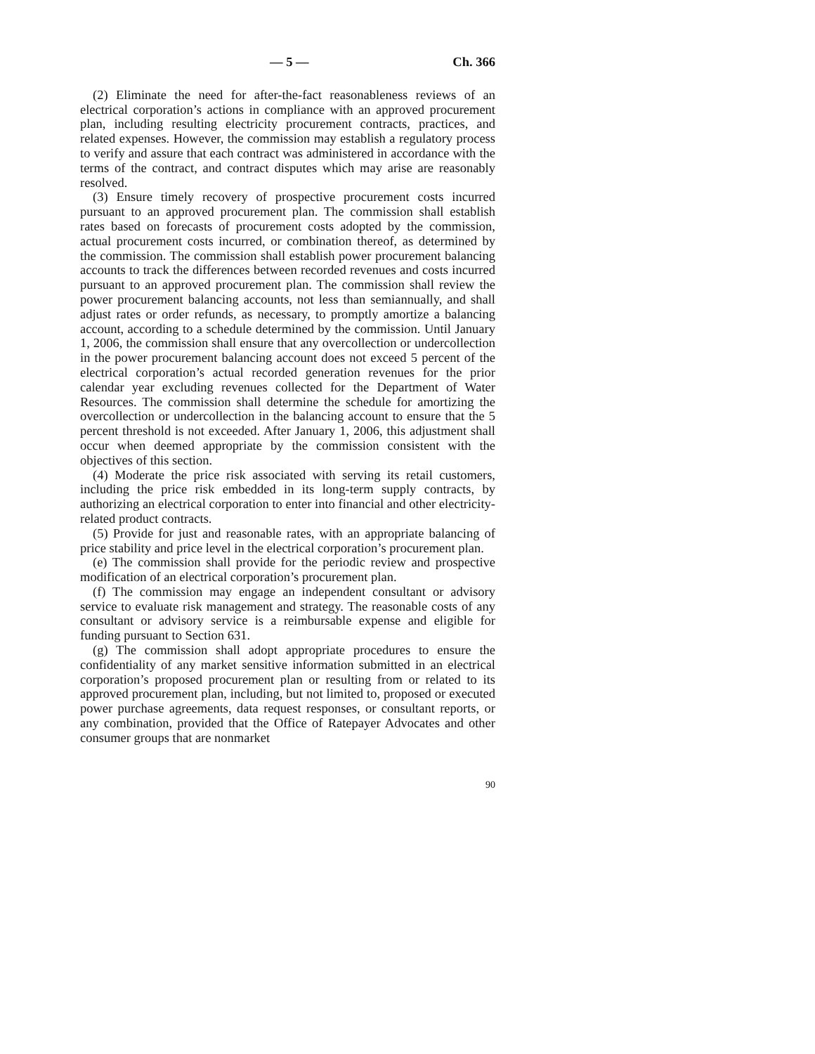— 5 — Ch. 366
(2) Eliminate the need for after-the-fact reasonableness reviews of an electrical corporation’s actions in compliance with an approved procurement plan, including resulting electricity procurement contracts, practices, and related expenses. However, the commission may establish a regulatory process to verify and assure that each contract was administered in accordance with the terms of the contract, and contract disputes which may arise are reasonably resolved.
(3) Ensure timely recovery of prospective procurement costs incurred pursuant to an approved procurement plan. The commission shall establish rates based on forecasts of procurement costs adopted by the commission, actual procurement costs incurred, or combination thereof, as determined by the commission. The commission shall establish power procurement balancing accounts to track the differences between recorded revenues and costs incurred pursuant to an approved procurement plan. The commission shall review the power procurement balancing accounts, not less than semiannually, and shall adjust rates or order refunds, as necessary, to promptly amortize a balancing account, according to a schedule determined by the commission. Until January 1, 2006, the commission shall ensure that any overcollection or undercollection in the power procurement balancing account does not exceed 5 percent of the electrical corporation’s actual recorded generation revenues for the prior calendar year excluding revenues collected for the Department of Water Resources. The commission shall determine the schedule for amortizing the overcollection or undercollection in the balancing account to ensure that the 5 percent threshold is not exceeded. After January 1, 2006, this adjustment shall occur when deemed appropriate by the commission consistent with the objectives of this section.
(4) Moderate the price risk associated with serving its retail customers, including the price risk embedded in its long-term supply contracts, by authorizing an electrical corporation to enter into financial and other electricity-related product contracts.
(5) Provide for just and reasonable rates, with an appropriate balancing of price stability and price level in the electrical corporation’s procurement plan.
(e) The commission shall provide for the periodic review and prospective modification of an electrical corporation’s procurement plan.
(f) The commission may engage an independent consultant or advisory service to evaluate risk management and strategy. The reasonable costs of any consultant or advisory service is a reimbursable expense and eligible for funding pursuant to Section 631.
(g) The commission shall adopt appropriate procedures to ensure the confidentiality of any market sensitive information submitted in an electrical corporation’s proposed procurement plan or resulting from or related to its approved procurement plan, including, but not limited to, proposed or executed power purchase agreements, data request responses, or consultant reports, or any combination, provided that the Office of Ratepayer Advocates and other consumer groups that are nonmarket
90